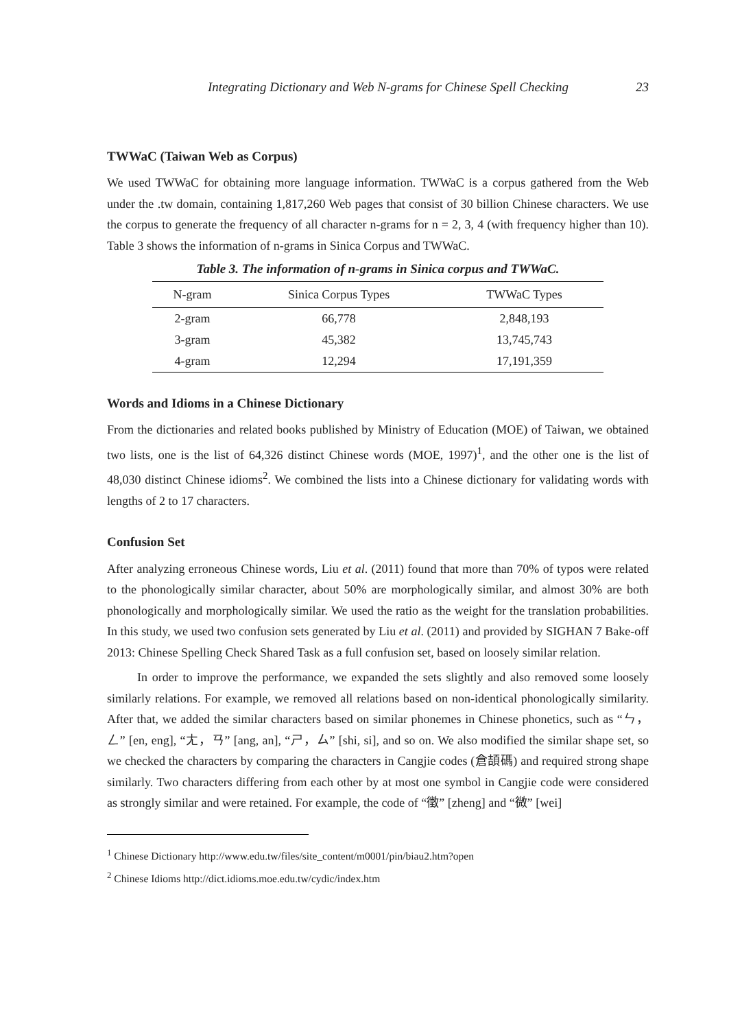Integrating Dictionary and Web N-grams for Chinese Spell Checking 23
TWWaC (Taiwan Web as Corpus)
We used TWWaC for obtaining more language information. TWWaC is a corpus gathered from the Web under the .tw domain, containing 1,817,260 Web pages that consist of 30 billion Chinese characters. We use the corpus to generate the frequency of all character n-grams for n = 2, 3, 4 (with frequency higher than 10). Table 3 shows the information of n-grams in Sinica Corpus and TWWaC.
Table 3. The information of n-grams in Sinica corpus and TWWaC.
| N-gram | Sinica Corpus Types | TWWaC Types |
| --- | --- | --- |
| 2-gram | 66,778 | 2,848,193 |
| 3-gram | 45,382 | 13,745,743 |
| 4-gram | 12,294 | 17,191,359 |
Words and Idioms in a Chinese Dictionary
From the dictionaries and related books published by Ministry of Education (MOE) of Taiwan, we obtained two lists, one is the list of 64,326 distinct Chinese words (MOE, 1997)<sup>1</sup>, and the other one is the list of 48,030 distinct Chinese idioms<sup>2</sup>. We combined the lists into a Chinese dictionary for validating words with lengths of 2 to 17 characters.
Confusion Set
After analyzing erroneous Chinese words, Liu et al. (2011) found that more than 70% of typos were related to the phonologically similar character, about 50% are morphologically similar, and almost 30% are both phonologically and morphologically similar. We used the ratio as the weight for the translation probabilities. In this study, we used two confusion sets generated by Liu et al. (2011) and provided by SIGHAN 7 Bake-off 2013: Chinese Spelling Check Shared Task as a full confusion set, based on loosely similar relation.
In order to improve the performance, we expanded the sets slightly and also removed some loosely similarly relations. For example, we removed all relations based on non-identical phonologically similarity. After that, we added the similar characters based on similar phonemes in Chinese phonetics, such as “ㄣ，ㄥ” [en, eng], “ㄤ，ㄢ” [ang, an], “ㄕ，ㄙ” [shi, si], and so on. We also modified the similar shape set, so we checked the characters by comparing the characters in Cangjie codes (倉頡碼) and required strong shape similarly. Two characters differing from each other by at most one symbol in Cangjie code were considered as strongly similar and were retained. For example, the code of “徵” [zheng] and “微” [wei]
<sup>1</sup> Chinese Dictionary http://www.edu.tw/files/site_content/m0001/pin/biau2.htm?open
<sup>2</sup> Chinese Idioms http://dict.idioms.moe.edu.tw/cydic/index.htm